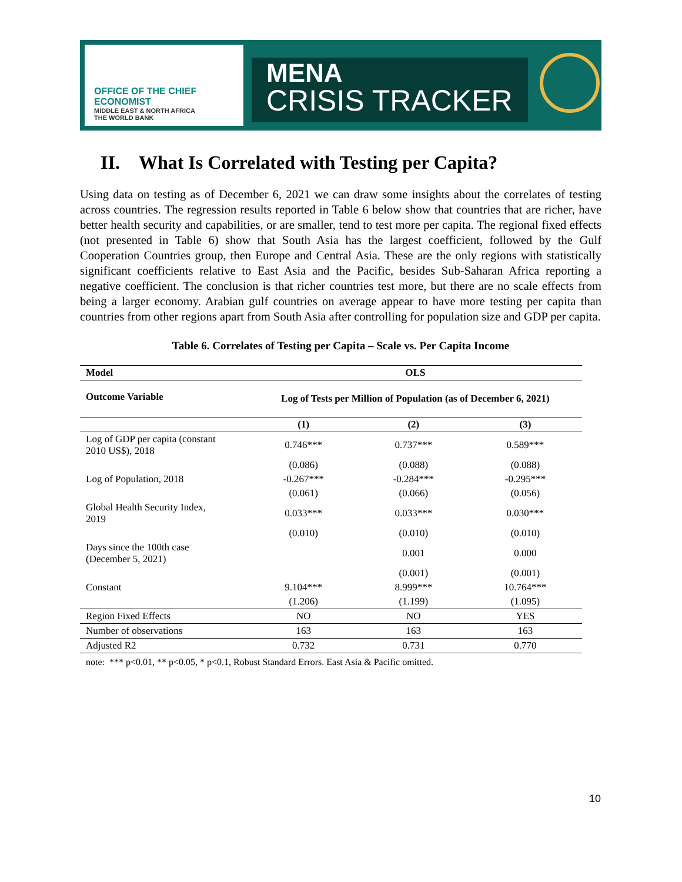OFFICE OF THE CHIEF ECONOMIST
MIDDLE EAST & NORTH AFRICA
THE WORLD BANK
MENA
CRISIS TRACKER
II. What Is Correlated with Testing per Capita?
Using data on testing as of December 6, 2021 we can draw some insights about the correlates of testing across countries. The regression results reported in Table 6 below show that countries that are richer, have better health security and capabilities, or are smaller, tend to test more per capita. The regional fixed effects (not presented in Table 6) show that South Asia has the largest coefficient, followed by the Gulf Cooperation Countries group, then Europe and Central Asia. These are the only regions with statistically significant coefficients relative to East Asia and the Pacific, besides Sub-Saharan Africa reporting a negative coefficient. The conclusion is that richer countries test more, but there are no scale effects from being a larger economy. Arabian gulf countries on average appear to have more testing per capita than countries from other regions apart from South Asia after controlling for population size and GDP per capita.
Table 6. Correlates of Testing per Capita – Scale vs. Per Capita Income
| Model | OLS | | |
| --- | --- | --- | --- |
| Outcome Variable | Log of Tests per Million of Population (as of December 6, 2021) | | |
| | (1) | (2) | (3) |
| Log of GDP per capita (constant 2010 US$), 2018 | 0.746*** | 0.737*** | 0.589*** |
| | (0.086) | (0.088) | (0.088) |
| Log of Population, 2018 | -0.267*** | -0.284*** | -0.295*** |
| | (0.061) | (0.066) | (0.056) |
| Global Health Security Index, 2019 | 0.033*** | 0.033*** | 0.030*** |
| | (0.010) | (0.010) | (0.010) |
| Days since the 100th case (December 5, 2021) | | 0.001 | 0.000 |
| | | (0.001) | (0.001) |
| Constant | 9.104*** | 8.999*** | 10.764*** |
| | (1.206) | (1.199) | (1.095) |
| Region Fixed Effects | NO | NO | YES |
| Number of observations | 163 | 163 | 163 |
| Adjusted R2 | 0.732 | 0.731 | 0.770 |
note: *** p<0.01, ** p<0.05, * p<0.1, Robust Standard Errors. East Asia & Pacific omitted.
10